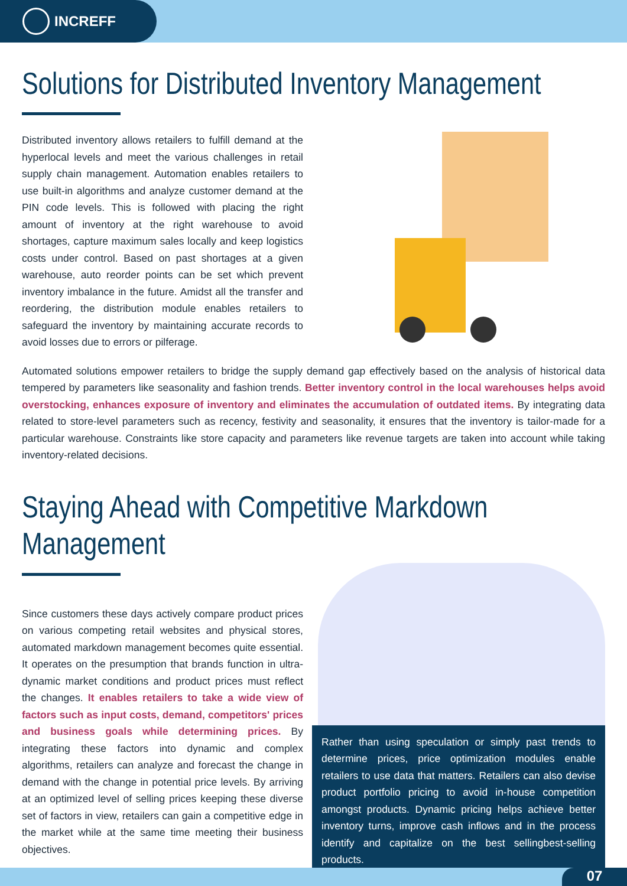INCREFF
Solutions for Distributed Inventory Management
Distributed inventory allows retailers to fulfill demand at the hyperlocal levels and meet the various challenges in retail supply chain management. Automation enables retailers to use built-in algorithms and analyze customer demand at the PIN code levels. This is followed with placing the right amount of inventory at the right warehouse to avoid shortages, capture maximum sales locally and keep logistics costs under control. Based on past shortages at a given warehouse, auto reorder points can be set which prevent inventory imbalance in the future. Amidst all the transfer and reordering, the distribution module enables retailers to safeguard the inventory by maintaining accurate records to avoid losses due to errors or pilferage.
Automated solutions empower retailers to bridge the supply demand gap effectively based on the analysis of historical data tempered by parameters like seasonality and fashion trends. Better inventory control in the local warehouses helps avoid overstocking, enhances exposure of inventory and eliminates the accumulation of outdated items. By integrating data related to store-level parameters such as recency, festivity and seasonality, it ensures that the inventory is tailor-made for a particular warehouse. Constraints like store capacity and parameters like revenue targets are taken into account while taking inventory-related decisions.
Staying Ahead with Competitive Markdown
Management
Since customers these days actively compare product prices on various competing retail websites and physical stores, automated markdown management becomes quite essential. It operates on the presumption that brands function in ultra-dynamic market conditions and product prices must reflect the changes. It enables retailers to take a wide view of factors such as input costs, demand, competitors' prices and business goals while determining prices. By integrating these factors into dynamic and complex algorithms, retailers can analyze and forecast the change in demand with the change in potential price levels. By arriving at an optimized level of selling prices keeping these diverse set of factors in view, retailers can gain a competitive edge in the market while at the same time meeting their business objectives.
Rather than using speculation or simply past trends to determine prices, price optimization modules enable retailers to use data that matters. Retailers can also devise product portfolio pricing to avoid in-house competition amongst products. Dynamic pricing helps achieve better inventory turns, improve cash inflows and in the process identify and capitalize on the best sellingbest-selling products.
07